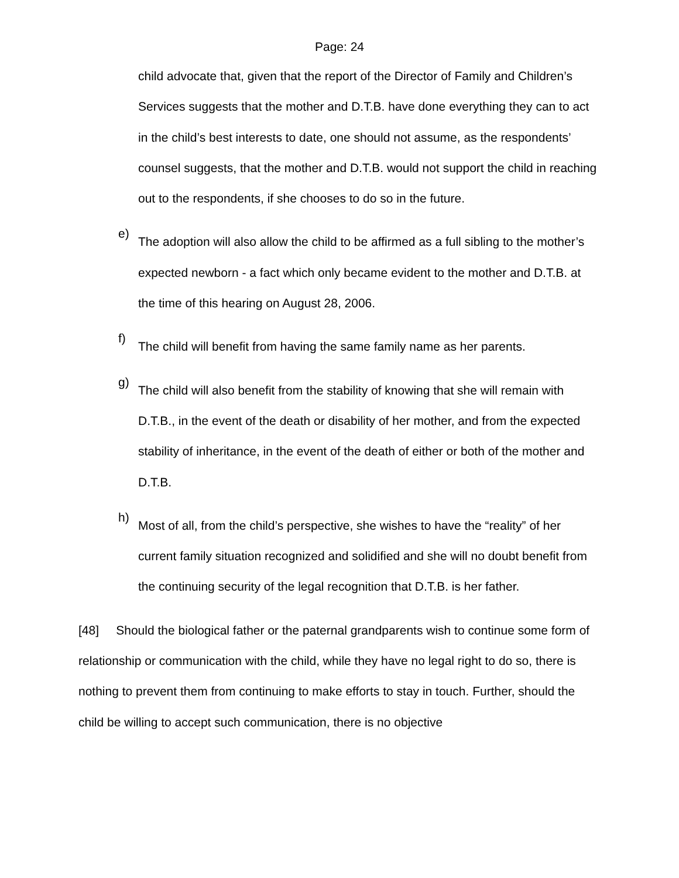Page: 24
child advocate that, given that the report of the Director of Family and Children’s Services suggests that the mother and D.T.B. have done everything they can to act in the child’s best interests to date, one should not assume, as the respondents’ counsel suggests, that the mother and D.T.B. would not support the child in reaching out to the respondents, if she chooses to do so in the future.
e)
The adoption will also allow the child to be affirmed as a full sibling to the mother’s expected newborn - a fact which only became evident to the mother and D.T.B. at the time of this hearing on August 28, 2006.
f)
The child will benefit from having the same family name as her parents.
g)
The child will also benefit from the stability of knowing that she will remain with D.T.B., in the event of the death or disability of her mother, and from the expected stability of inheritance, in the event of the death of either or both of the mother and D.T.B.
h)
Most of all, from the child’s perspective, she wishes to have the “reality” of her current family situation recognized and solidified and she will no doubt benefit from the continuing security of the legal recognition that D.T.B. is her father.
[48] Should the biological father or the paternal grandparents wish to continue some form of relationship or communication with the child, while they have no legal right to do so, there is nothing to prevent them from continuing to make efforts to stay in touch. Further, should the child be willing to accept such communication, there is no objective